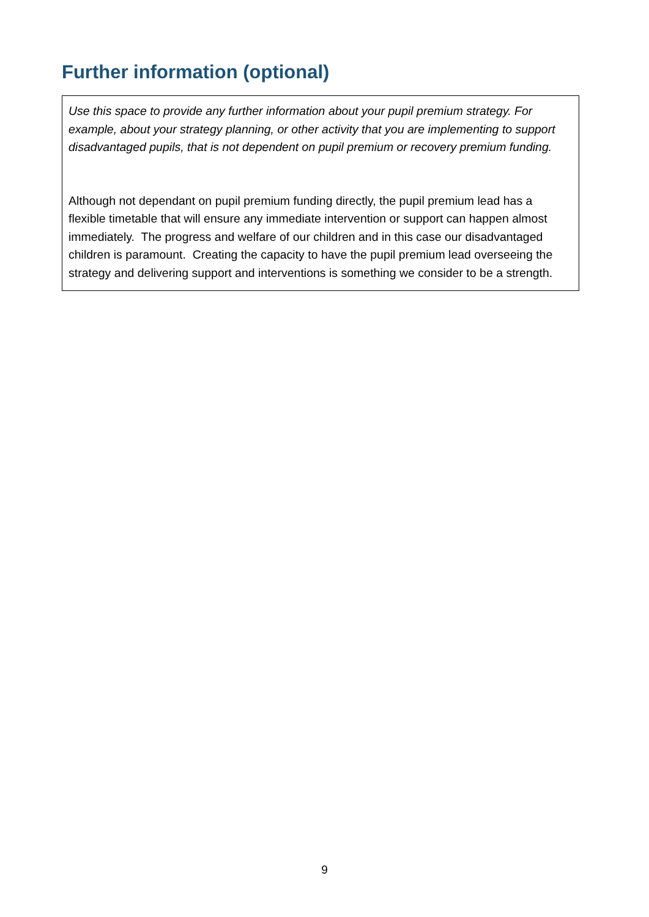Further information (optional)
Use this space to provide any further information about your pupil premium strategy. For example, about your strategy planning, or other activity that you are implementing to support disadvantaged pupils, that is not dependent on pupil premium or recovery premium funding.
Although not dependant on pupil premium funding directly, the pupil premium lead has a flexible timetable that will ensure any immediate intervention or support can happen almost immediately. The progress and welfare of our children and in this case our disadvantaged children is paramount. Creating the capacity to have the pupil premium lead overseeing the strategy and delivering support and interventions is something we consider to be a strength.
9